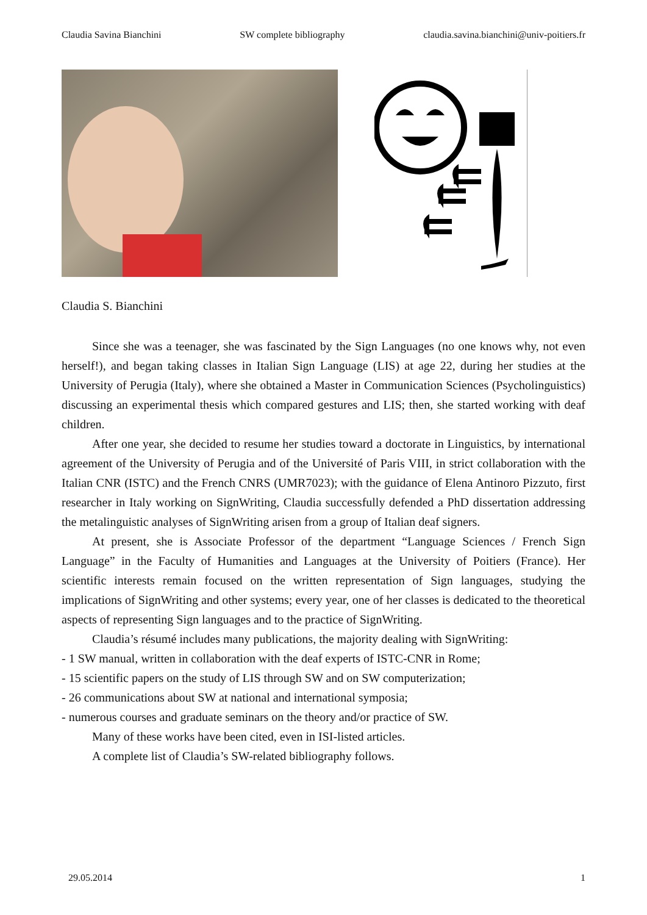Claudia Savina Bianchini SW complete bibliography claudia.savina.bianchini@univ-poitiers.fr
Claudia S. Bianchini
Since she was a teenager, she was fascinated by the Sign Languages (no one knows why, not even herself!), and began taking classes in Italian Sign Language (LIS) at age 22, during her studies at the University of Perugia (Italy), where she obtained a Master in Communication Sciences (Psycholinguistics) discussing an experimental thesis which compared gestures and LIS; then, she started working with deaf children.
After one year, she decided to resume her studies toward a doctorate in Linguistics, by international agreement of the University of Perugia and of the Université of Paris VIII, in strict collaboration with the Italian CNR (ISTC) and the French CNRS (UMR7023); with the guidance of Elena Antinoro Pizzuto, first researcher in Italy working on SignWriting, Claudia successfully defended a PhD dissertation addressing the metalinguistic analyses of SignWriting arisen from a group of Italian deaf signers.
At present, she is Associate Professor of the department “Language Sciences / French Sign Language” in the Faculty of Humanities and Languages at the University of Poitiers (France). Her scientific interests remain focused on the written representation of Sign languages, studying the implications of SignWriting and other systems; every year, one of her classes is dedicated to the theoretical aspects of representing Sign languages and to the practice of SignWriting.
Claudia’s résumé includes many publications, the majority dealing with SignWriting:
- 1 SW manual, written in collaboration with the deaf experts of ISTC-CNR in Rome;
- 15 scientific papers on the study of LIS through SW and on SW computerization;
- 26 communications about SW at national and international symposia;
- numerous courses and graduate seminars on the theory and/or practice of SW.
Many of these works have been cited, even in ISI-listed articles.
A complete list of Claudia’s SW-related bibliography follows.
29.05.2014 1